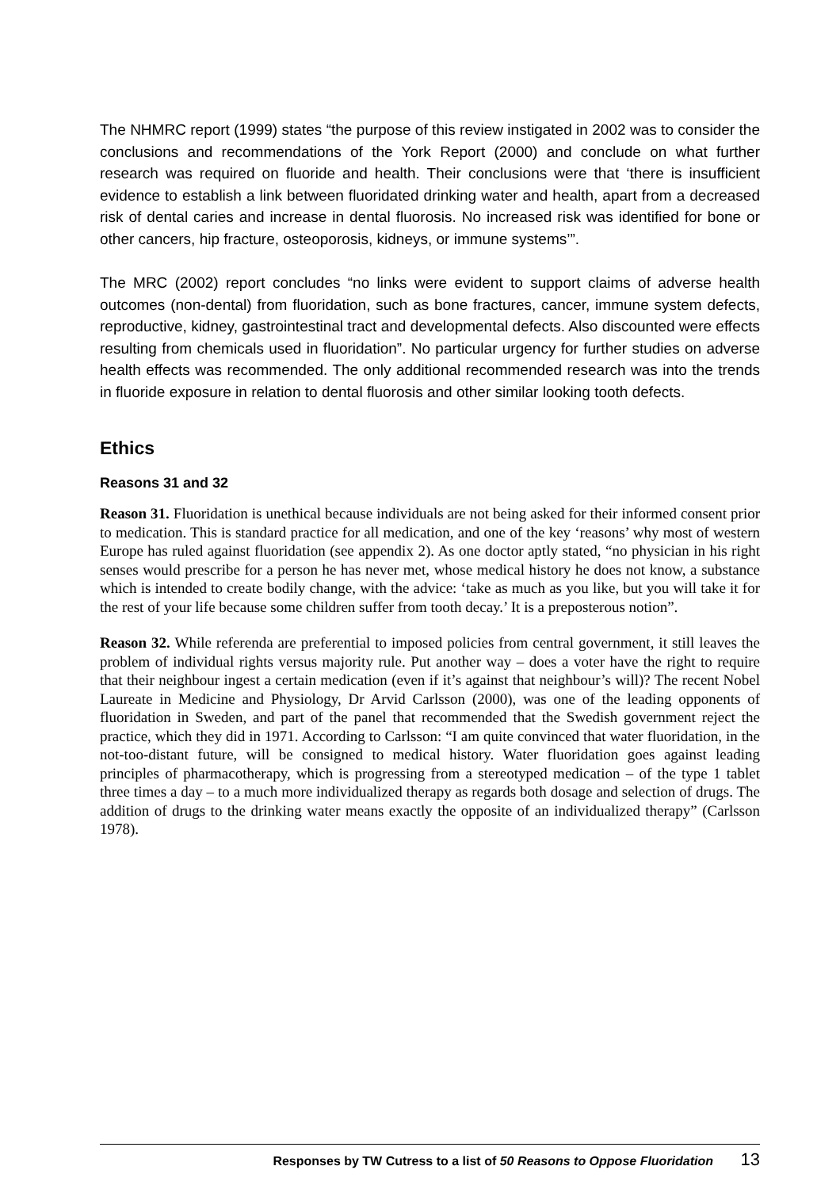The NHMRC report (1999) states “the purpose of this review instigated in 2002 was to consider the conclusions and recommendations of the York Report (2000) and conclude on what further research was required on fluoride and health. Their conclusions were that ‘there is insufficient evidence to establish a link between fluoridated drinking water and health, apart from a decreased risk of dental caries and increase in dental fluorosis. No increased risk was identified for bone or other cancers, hip fracture, osteoporosis, kidneys, or immune systems’”.
The MRC (2002) report concludes “no links were evident to support claims of adverse health outcomes (non-dental) from fluoridation, such as bone fractures, cancer, immune system defects, reproductive, kidney, gastrointestinal tract and developmental defects. Also discounted were effects resulting from chemicals used in fluoridation”. No particular urgency for further studies on adverse health effects was recommended. The only additional recommended research was into the trends in fluoride exposure in relation to dental fluorosis and other similar looking tooth defects.
Ethics
Reasons 31 and 32
Reason 31. Fluoridation is unethical because individuals are not being asked for their informed consent prior to medication. This is standard practice for all medication, and one of the key ‘reasons’ why most of western Europe has ruled against fluoridation (see appendix 2). As one doctor aptly stated, “no physician in his right senses would prescribe for a person he has never met, whose medical history he does not know, a substance which is intended to create bodily change, with the advice: ‘take as much as you like, but you will take it for the rest of your life because some children suffer from tooth decay.’ It is a preposterous notion”.
Reason 32. While referenda are preferential to imposed policies from central government, it still leaves the problem of individual rights versus majority rule. Put another way – does a voter have the right to require that their neighbour ingest a certain medication (even if it’s against that neighbour’s will)? The recent Nobel Laureate in Medicine and Physiology, Dr Arvid Carlsson (2000), was one of the leading opponents of fluoridation in Sweden, and part of the panel that recommended that the Swedish government reject the practice, which they did in 1971. According to Carlsson: “I am quite convinced that water fluoridation, in the not-too-distant future, will be consigned to medical history. Water fluoridation goes against leading principles of pharmacotherapy, which is progressing from a stereotyped medication – of the type 1 tablet three times a day – to a much more individualized therapy as regards both dosage and selection of drugs. The addition of drugs to the drinking water means exactly the opposite of an individualized therapy” (Carlsson 1978).
Responses by TW Cutress to a list of 50 Reasons to Oppose Fluoridation 13